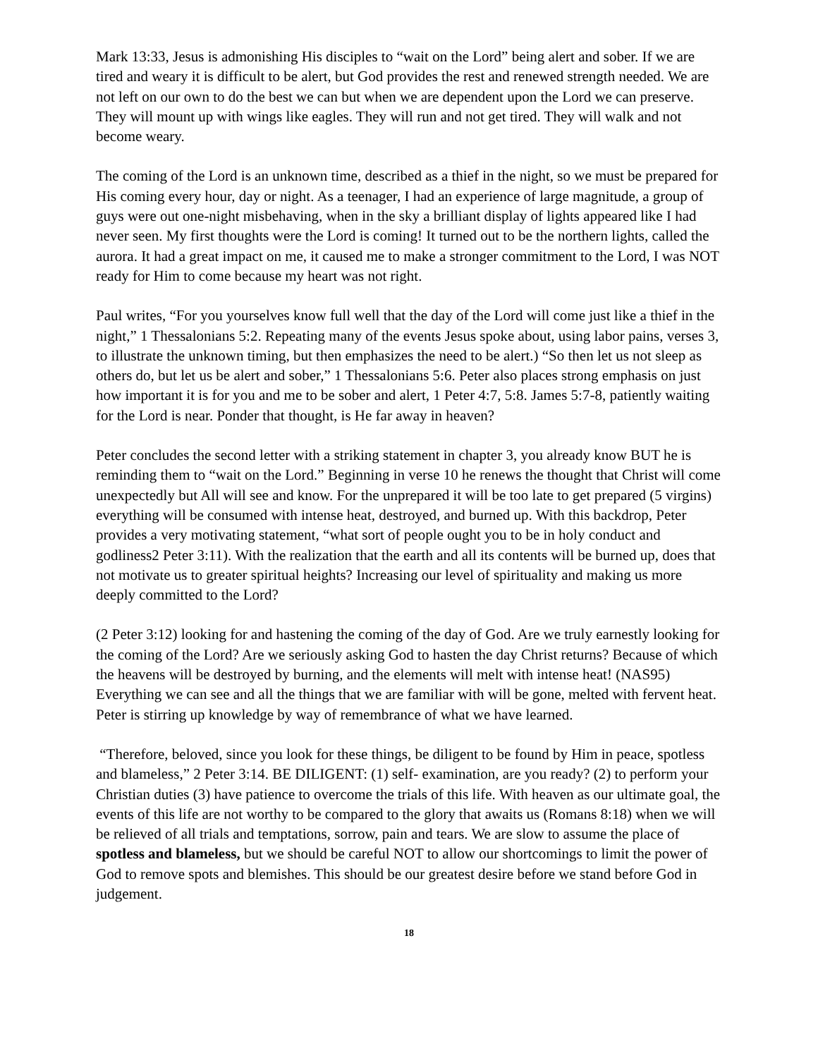Mark 13:33, Jesus is admonishing His disciples to “wait on the Lord” being alert and sober. If we are tired and weary it is difficult to be alert, but God provides the rest and renewed strength needed. We are not left on our own to do the best we can but when we are dependent upon the Lord we can preserve. They will mount up with wings like eagles. They will run and not get tired. They will walk and not become weary.
The coming of the Lord is an unknown time, described as a thief in the night, so we must be prepared for His coming every hour, day or night. As a teenager, I had an experience of large magnitude, a group of guys were out one-night misbehaving, when in the sky a brilliant display of lights appeared like I had never seen. My first thoughts were the Lord is coming! It turned out to be the northern lights, called the aurora. It had a great impact on me, it caused me to make a stronger commitment to the Lord, I was NOT ready for Him to come because my heart was not right.
Paul writes, “For you yourselves know full well that the day of the Lord will come just like a thief in the night,” 1 Thessalonians 5:2. Repeating many of the events Jesus spoke about, using labor pains, verses 3, to illustrate the unknown timing, but then emphasizes the need to be alert.) “So then let us not sleep as others do, but let us be alert and sober,” 1 Thessalonians 5:6. Peter also places strong emphasis on just how important it is for you and me to be sober and alert, 1 Peter 4:7, 5:8. James 5:7-8, patiently waiting for the Lord is near. Ponder that thought, is He far away in heaven?
Peter concludes the second letter with a striking statement in chapter 3, you already know BUT he is reminding them to “wait on the Lord.” Beginning in verse 10 he renews the thought that Christ will come unexpectedly but All will see and know. For the unprepared it will be too late to get prepared (5 virgins) everything will be consumed with intense heat, destroyed, and burned up. With this backdrop, Peter provides a very motivating statement, “what sort of people ought you to be in holy conduct and godliness2 Peter 3:11). With the realization that the earth and all its contents will be burned up, does that not motivate us to greater spiritual heights? Increasing our level of spirituality and making us more deeply committed to the Lord?
(2 Peter 3:12) looking for and hastening the coming of the day of God. Are we truly earnestly looking for the coming of the Lord? Are we seriously asking God to hasten the day Christ returns? Because of which the heavens will be destroyed by burning, and the elements will melt with intense heat! (NAS95) Everything we can see and all the things that we are familiar with will be gone, melted with fervent heat. Peter is stirring up knowledge by way of remembrance of what we have learned.
“Therefore, beloved, since you look for these things, be diligent to be found by Him in peace, spotless and blameless,” 2 Peter 3:14. BE DILIGENT: (1) self- examination, are you ready? (2) to perform your Christian duties (3) have patience to overcome the trials of this life. With heaven as our ultimate goal, the events of this life are not worthy to be compared to the glory that awaits us (Romans 8:18) when we will be relieved of all trials and temptations, sorrow, pain and tears. We are slow to assume the place of spotless and blameless, but we should be careful NOT to allow our shortcomings to limit the power of God to remove spots and blemishes. This should be our greatest desire before we stand before God in judgement.
18